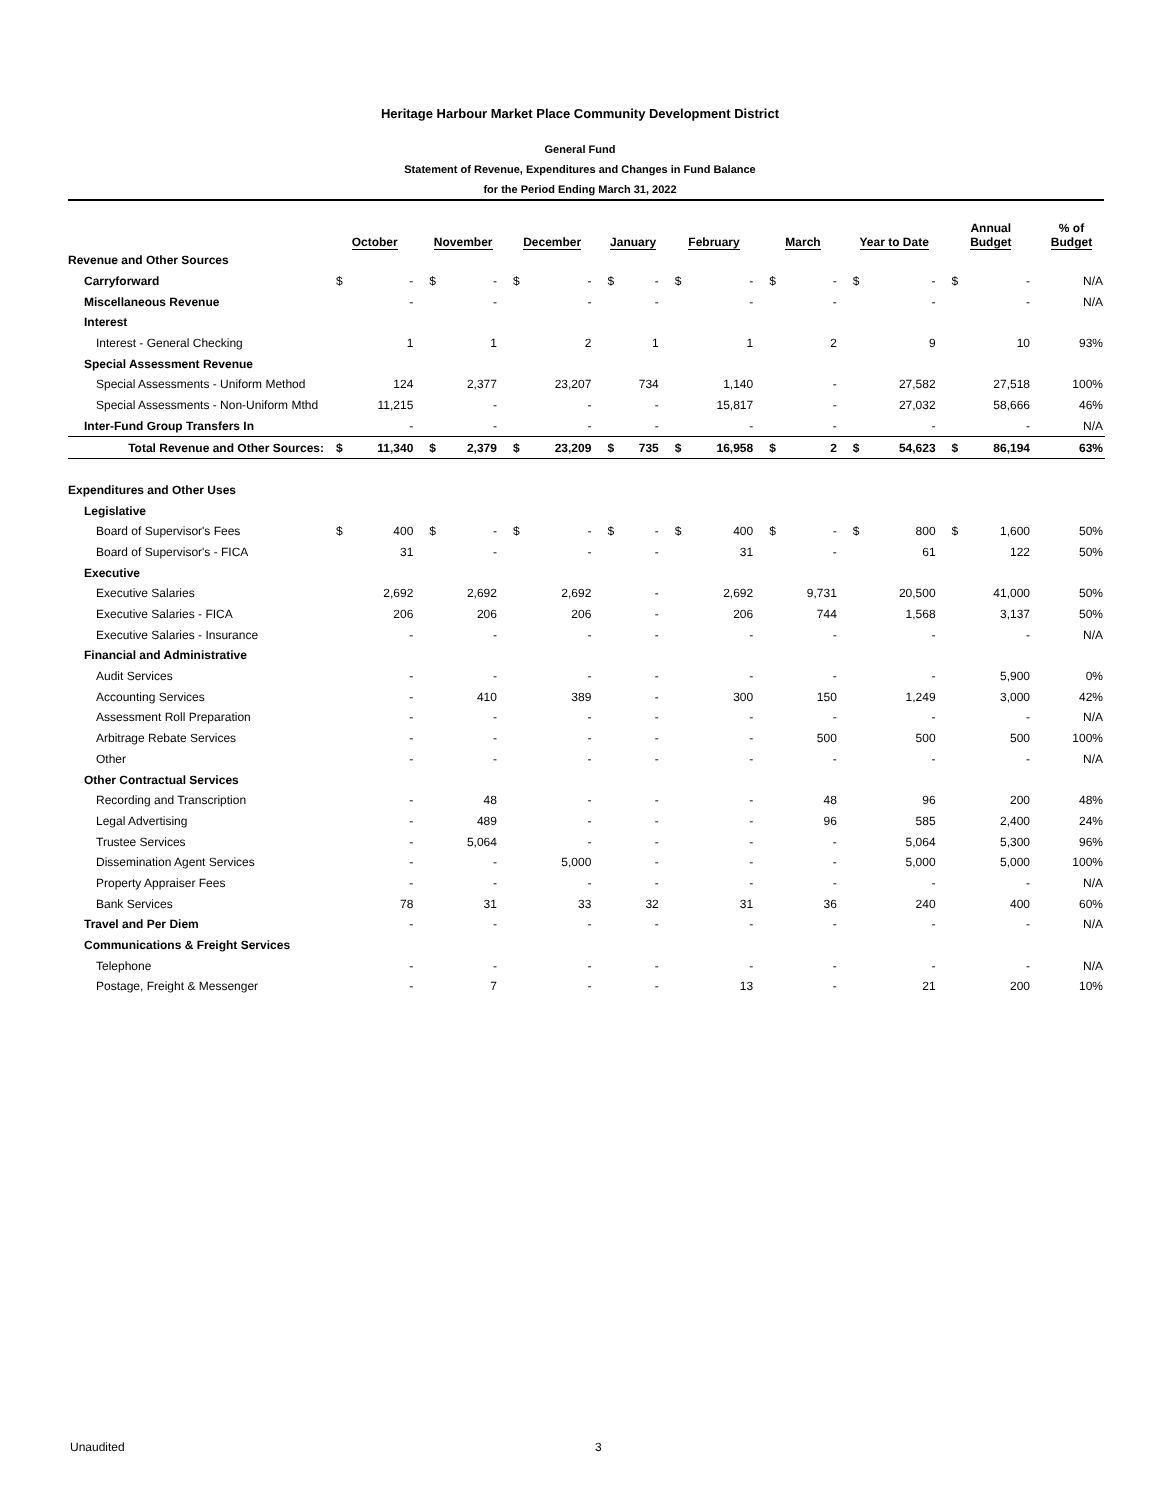Heritage Harbour Market Place Community Development District
General Fund
Statement of Revenue, Expenditures and Changes in Fund Balance
for the Period Ending March 31, 2022
| | October | | November | | December | | January | | February | | March | | Year to Date | | Annual Budget | | % of Budget |
| --- | --- | --- | --- | --- | --- | --- | --- | --- | --- | --- | --- | --- | --- | --- | --- | --- | --- |
| Revenue and Other Sources | | | | | | | | | | | | | | | | | |
| Carryforward | $ | - | $ | - | $ | - | $ | - | $ | - | $ | - | $ | - | $ | - | N/A |
| Miscellaneous Revenue | | - | | - | | - | | - | | - | | - | | - | | - | N/A |
| Interest | | | | | | | | | | | | | | | | | |
| Interest - General Checking | | 1 | | 1 | | 2 | | 1 | | 1 | | 2 | | 9 | | 10 | 93% |
| Special Assessment Revenue | | | | | | | | | | | | | | | | | |
| Special Assessments - Uniform Method | | 124 | | 2,377 | | 23,207 | | 734 | | 1,140 | | - | | 27,582 | | 27,518 | 100% |
| Special Assessments - Non-Uniform Mthd | | 11,215 | | - | | - | | - | | 15,817 | | - | | 27,032 | | 58,666 | 46% |
| Inter-Fund Group Transfers In | | - | | - | | - | | - | | - | | - | | - | | - | N/A |
| Total Revenue and Other Sources: | $ | 11,340 | $ | 2,379 | $ | 23,209 | $ | 735 | $ | 16,958 | $ | 2 | $ | 54,623 | $ | 86,194 | 63% |
| Expenditures and Other Uses | | | | | | | | | | | | | | | | | |
| Legislative | | | | | | | | | | | | | | | | | |
| Board of Supervisor's Fees | $ | 400 | $ | - | $ | - | $ | - | $ | 400 | $ | - | $ | 800 | $ | 1,600 | 50% |
| Board of Supervisor's - FICA | | 31 | | - | | - | | - | | 31 | | - | | 61 | | 122 | 50% |
| Executive | | | | | | | | | | | | | | | | | |
| Executive Salaries | | 2,692 | | 2,692 | | 2,692 | | - | | 2,692 | | 9,731 | | 20,500 | | 41,000 | 50% |
| Executive Salaries - FICA | | 206 | | 206 | | 206 | | - | | 206 | | 744 | | 1,568 | | 3,137 | 50% |
| Executive Salaries - Insurance | | - | | - | | - | | - | | - | | - | | - | | - | N/A |
| Financial and Administrative | | | | | | | | | | | | | | | | | |
| Audit Services | | - | | - | | - | | - | | - | | - | | - | | 5,900 | 0% |
| Accounting Services | | - | | 410 | | 389 | | - | | 300 | | 150 | | 1,249 | | 3,000 | 42% |
| Assessment Roll Preparation | | - | | - | | - | | - | | - | | - | | - | | - | N/A |
| Arbitrage Rebate Services | | - | | - | | - | | - | | - | | 500 | | 500 | | 500 | 100% |
| Other | | - | | - | | - | | - | | - | | - | | - | | - | N/A |
| Other Contractual Services | | | | | | | | | | | | | | | | | |
| Recording and Transcription | | - | | 48 | | - | | - | | - | | 48 | | 96 | | 200 | 48% |
| Legal Advertising | | - | | 489 | | - | | - | | - | | 96 | | 585 | | 2,400 | 24% |
| Trustee Services | | - | | 5,064 | | - | | - | | - | | - | | 5,064 | | 5,300 | 96% |
| Dissemination Agent Services | | - | | - | | 5,000 | | - | | - | | - | | 5,000 | | 5,000 | 100% |
| Property Appraiser Fees | | - | | - | | - | | - | | - | | - | | - | | - | N/A |
| Bank Services | | 78 | | 31 | | 33 | | 32 | | 31 | | 36 | | 240 | | 400 | 60% |
| Travel and Per Diem | | - | | - | | - | | - | | - | | - | | - | | - | N/A |
| Communications & Freight Services | | | | | | | | | | | | | | | | | |
| Telephone | | - | | - | | - | | - | | - | | - | | - | | - | N/A |
| Postage, Freight & Messenger | | - | | 7 | | - | | - | | 13 | | - | | 21 | | 200 | 10% |
Unaudited 3